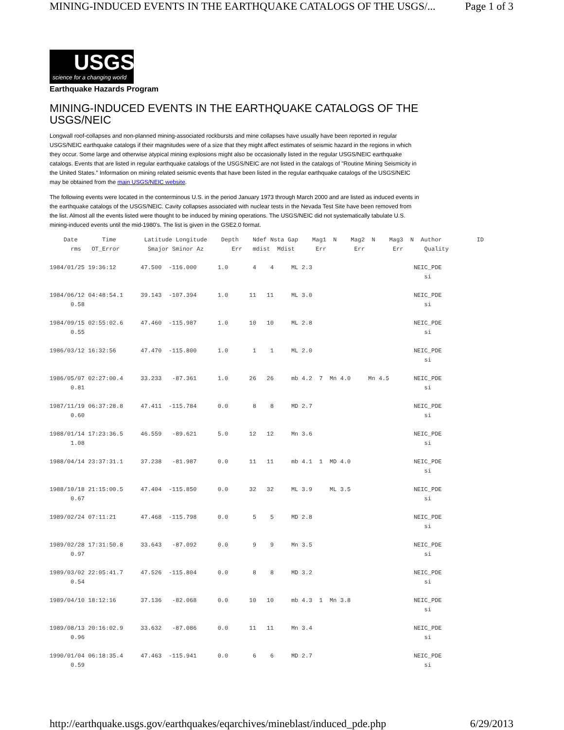MINING-INDUCED EVENTS IN THE EARTHQUAKE CATALOGS OF THE USGS/... Page 1 of 3
USGS
science for a changing world
Earthquake Hazards Program
MINING-INDUCED EVENTS IN THE EARTHQUAKE CATALOGS OF THE USGS/NEIC
Longwall roof-collapses and non-planned mining-associated rockbursts and mine collapses have usually have been reported in regular USGS/NEIC earthquake catalogs if their magnitudes were of a size that they might affect estimates of seismic hazard in the regions in which they occur. Some large and otherwise atypical mining explosions might also be occasionally listed in the regular USGS/NEIC earthquake catalogs. Events that are listed in regular earthquake catalogs of the USGS/NEIC are not listed in the catalogs of "Routine Mining Seismicity in the United States." Information on mining related seismic events that have been listed in the regular earthquake catalogs of the USGS/NEIC may be obtained from the main USGS/NEIC website.
The following events were located in the conterminous U.S. in the period January 1973 through March 2000 and are listed as induced events in the earthquake catalogs of the USGS/NEIC. Cavity collapses associated with nuclear tests in the Nevada Test Site have been removed from the list. Almost all the events listed were thought to be induced by mining operations. The USGS/NEIC did not systematically tabulate U.S. mining-induced events until the mid-1980's. The list is given in the GSE2.0 format.
    Date       Time        Latitude Longitude    Depth    Ndef Nsta Gap    Mag1  N    Mag2  N    Mag3  N  Author          ID
      rms   OT_Error        Smajor Sminor Az        Err   mdist  Mdist      Err        Err        Err      Quality

1984/01/25 19:36:12       47.500  -116.000      1.0       4    4     ML 2.3                             NEIC_PDE
                                                                                                           si

1984/06/12 04:48:54.1     39.143  -107.394      1.0      11   11     ML 3.0                             NEIC_PDE
      0.58                                                                                                 si

1984/09/15 02:55:02.6     47.460  -115.987      1.0      10   10     ML 2.8                             NEIC_PDE
      0.55                                                                                                 si

1986/03/12 16:32:56       47.470  -115.800      1.0       1    1     ML 2.0                             NEIC_PDE
                                                                                                           si

1986/05/07 02:27:00.4     33.233   -87.361      1.0      26   26     mb 4.2  7  Mn 4.0     Mn 4.5       NEIC_PDE
      0.81                                                                                                 si

1987/11/19 06:37:28.8     47.411  -115.784      0.0       8    8     MD 2.7                             NEIC_PDE
      0.60                                                                                                 si

1988/01/14 17:23:36.5     46.559   -89.621      5.0      12   12     Mn 3.6                             NEIC_PDE
      1.08                                                                                                 si

1988/04/14 23:37:31.1     37.238   -81.987      0.0      11   11     mb 4.1  1  MD 4.0                  NEIC_PDE
                                                                                                           si

1988/10/18 21:15:00.5     47.404  -115.850      0.0      32   32     ML 3.9     ML 3.5                  NEIC_PDE
      0.67                                                                                                 si

1989/02/24 07:11:21       47.468  -115.798      0.0       5    5     MD 2.8                             NEIC_PDE
                                                                                                           si

1989/02/28 17:31:50.8     33.643   -87.092      0.0       9    9     Mn 3.5                             NEIC_PDE
      0.97                                                                                                 si

1989/03/02 22:05:41.7     47.526  -115.804      0.0       8    8     MD 3.2                             NEIC_PDE
      0.54                                                                                                 si

1989/04/10 18:12:16       37.136   -82.068      0.0      10   10     mb 4.3  1  Mn 3.8                  NEIC_PDE
                                                                                                           si

1989/08/13 20:16:02.9     33.632   -87.086      0.0      11   11     Mn 3.4                             NEIC_PDE
      0.96                                                                                                 si

1990/01/04 06:18:35.4     47.463  -115.941      0.0       6    6     MD 2.7                             NEIC_PDE
      0.59                                                                                                 si
http://earthquake.usgs.gov/earthquakes/eqarchives/mineblast/induced_pde.php 6/29/2013